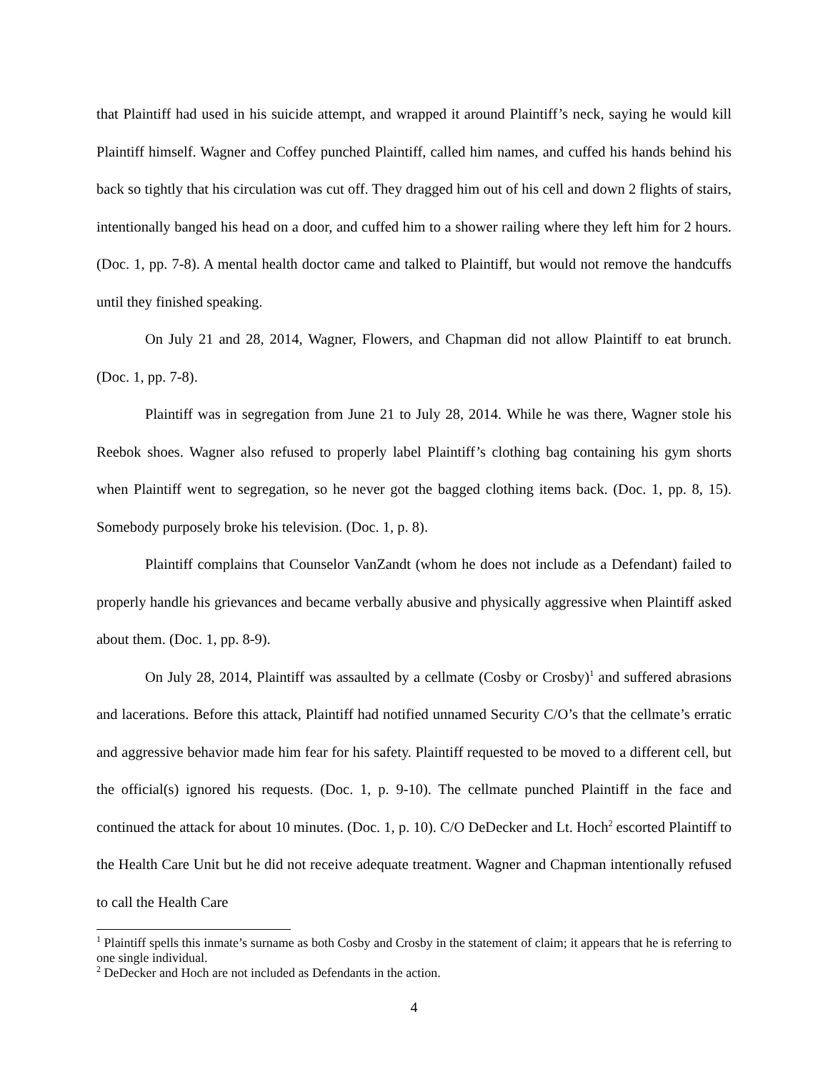that Plaintiff had used in his suicide attempt, and wrapped it around Plaintiff’s neck, saying he would kill Plaintiff himself. Wagner and Coffey punched Plaintiff, called him names, and cuffed his hands behind his back so tightly that his circulation was cut off. They dragged him out of his cell and down 2 flights of stairs, intentionally banged his head on a door, and cuffed him to a shower railing where they left him for 2 hours. (Doc. 1, pp. 7-8). A mental health doctor came and talked to Plaintiff, but would not remove the handcuffs until they finished speaking.
On July 21 and 28, 2014, Wagner, Flowers, and Chapman did not allow Plaintiff to eat brunch. (Doc. 1, pp. 7-8).
Plaintiff was in segregation from June 21 to July 28, 2014. While he was there, Wagner stole his Reebok shoes. Wagner also refused to properly label Plaintiff’s clothing bag containing his gym shorts when Plaintiff went to segregation, so he never got the bagged clothing items back. (Doc. 1, pp. 8, 15). Somebody purposely broke his television. (Doc. 1, p. 8).
Plaintiff complains that Counselor VanZandt (whom he does not include as a Defendant) failed to properly handle his grievances and became verbally abusive and physically aggressive when Plaintiff asked about them. (Doc. 1, pp. 8-9).
On July 28, 2014, Plaintiff was assaulted by a cellmate (Cosby or Crosby)<sup>1</sup> and suffered abrasions and lacerations. Before this attack, Plaintiff had notified unnamed Security C/O’s that the cellmate’s erratic and aggressive behavior made him fear for his safety. Plaintiff requested to be moved to a different cell, but the official(s) ignored his requests. (Doc. 1, p. 9-10). The cellmate punched Plaintiff in the face and continued the attack for about 10 minutes. (Doc. 1, p. 10). C/O DeDecker and Lt. Hoch<sup>2</sup> escorted Plaintiff to the Health Care Unit but he did not receive adequate treatment. Wagner and Chapman intentionally refused to call the Health Care
<sup>1</sup> Plaintiff spells this inmate’s surname as both Cosby and Crosby in the statement of claim; it appears that he is referring to one single individual.
<sup>2</sup> DeDecker and Hoch are not included as Defendants in the action.
4